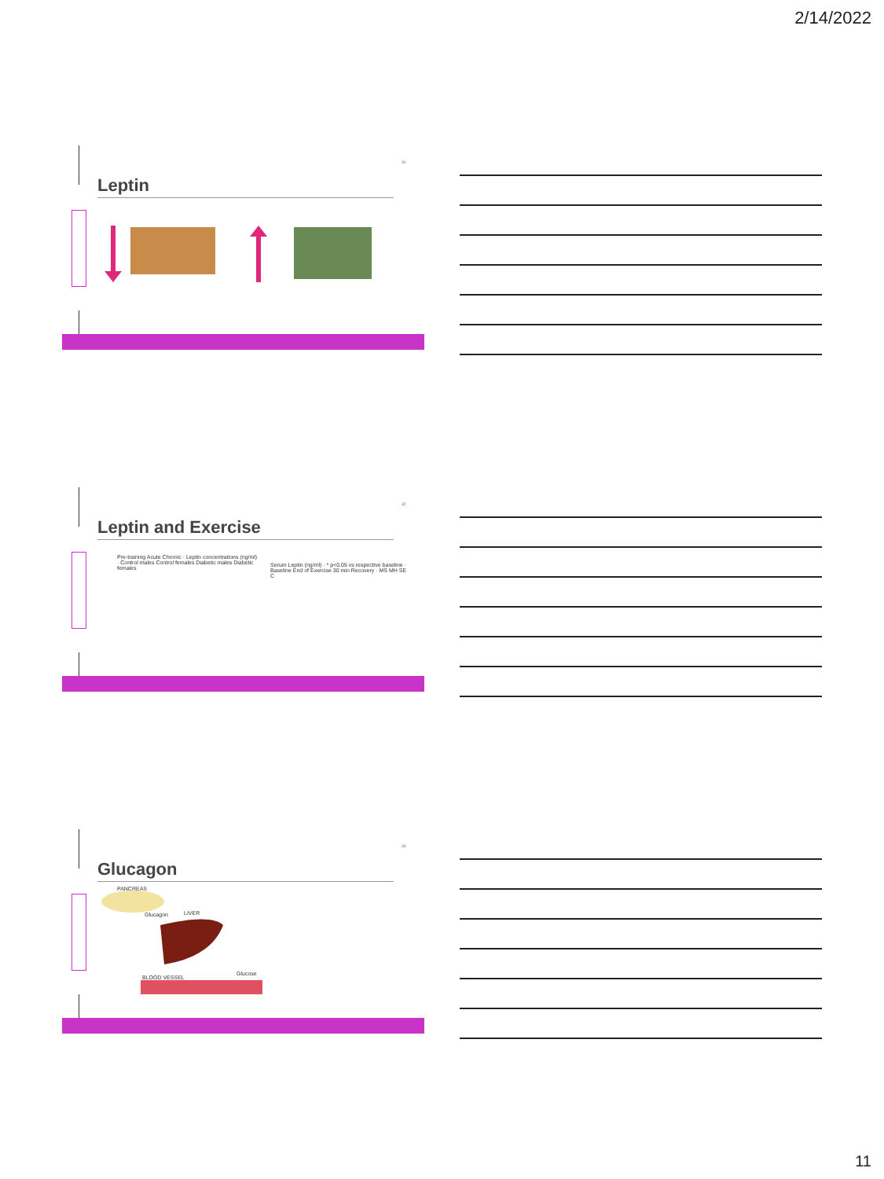2/14/2022
31
Leptin
32
Leptin and Exercise
Pre-training Acute Chronic · Leptin concentrations (ng/ml) · Control males Control females Diabetic males Diabetic females
Serum Leptin (ng/ml) · * p<0.05 vs respective baseline · Baseline End of Exercise 30 min Recovery · MS MH SE C
33
Glucagon
PANCREAS
Glucagon LIVER
Glucose
BLOOD VESSEL
11